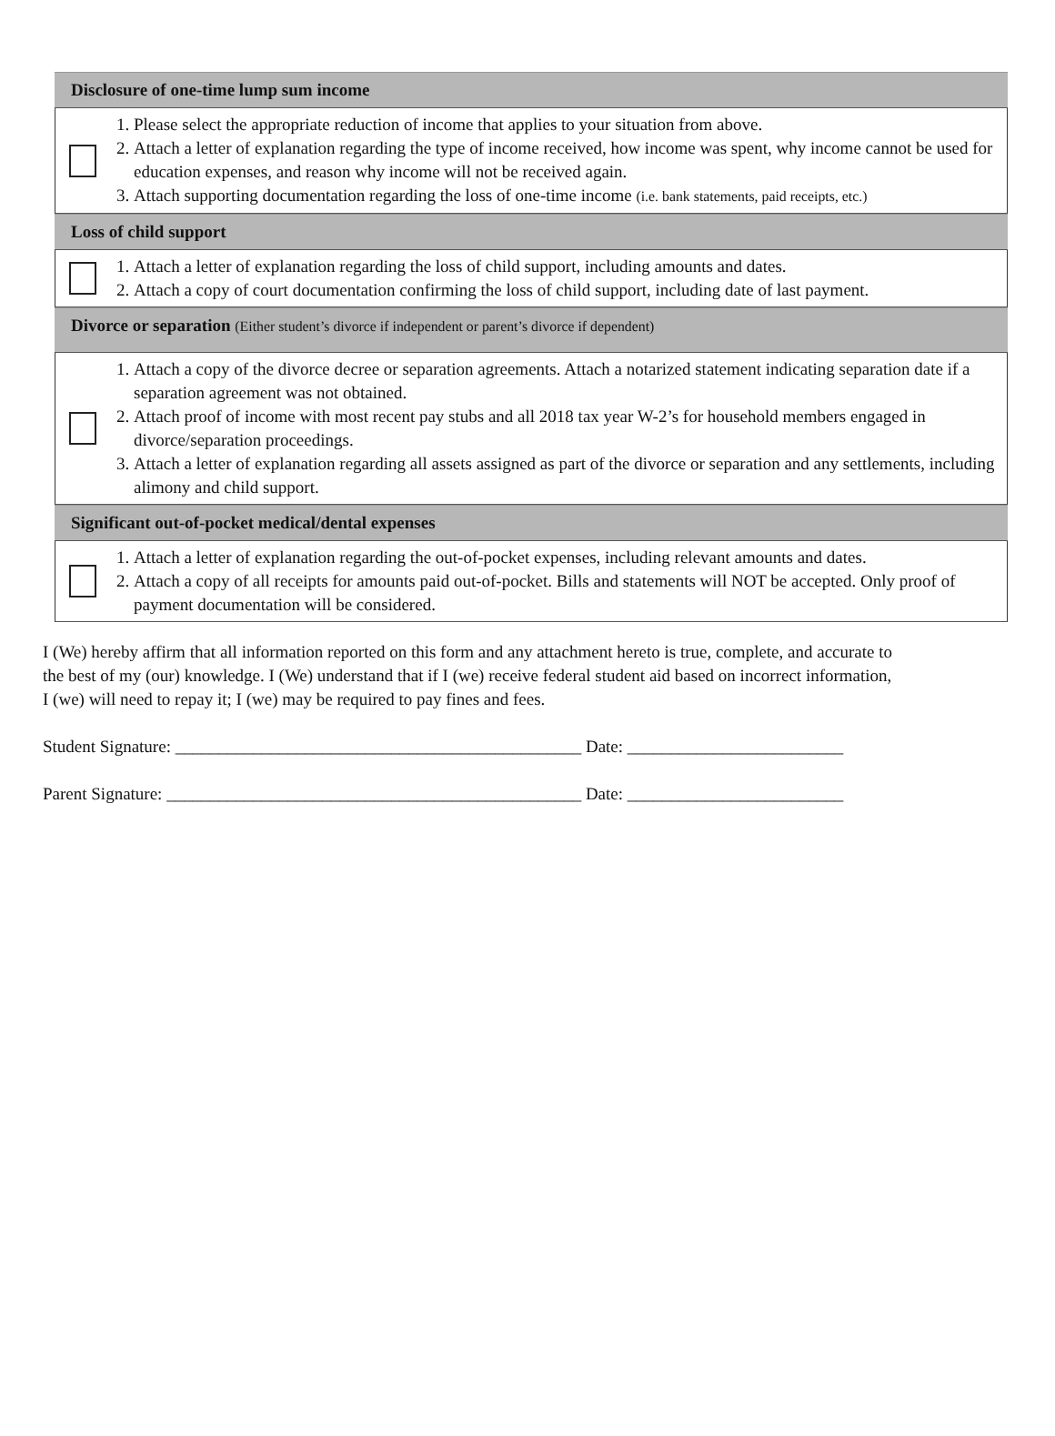Disclosure of one-time lump sum income
1. Please select the appropriate reduction of income that applies to your situation from above.
2. Attach a letter of explanation regarding the type of income received, how income was spent, why income cannot be used for education expenses, and reason why income will not be received again.
3. Attach supporting documentation regarding the loss of one-time income (i.e. bank statements, paid receipts, etc.)
Loss of child support
1. Attach a letter of explanation regarding the loss of child support, including amounts and dates.
2. Attach a copy of court documentation confirming the loss of child support, including date of last payment.
Divorce or separation (Either student’s divorce if independent or parent’s divorce if dependent)
1. Attach a copy of the divorce decree or separation agreements. Attach a notarized statement indicating separation date if a separation agreement was not obtained.
2. Attach proof of income with most recent pay stubs and all 2018 tax year W-2’s for household members engaged in divorce/separation proceedings.
3. Attach a letter of explanation regarding all assets assigned as part of the divorce or separation and any settlements, including alimony and child support.
Significant out-of-pocket medical/dental expenses
1. Attach a letter of explanation regarding the out-of-pocket expenses, including relevant amounts and dates.
2. Attach a copy of all receipts for amounts paid out-of-pocket. Bills and statements will NOT be accepted. Only proof of payment documentation will be considered.
I (We) hereby affirm that all information reported on this form and any attachment hereto is true, complete, and accurate to the best of my (our) knowledge. I (We) understand that if I (we) receive federal student aid based on incorrect information, I (we) will need to repay it; I (we) may be required to pay fines and fees.
Student Signature: _______________________________________________ Date: _________________________
Parent Signature: ________________________________________________ Date: _________________________